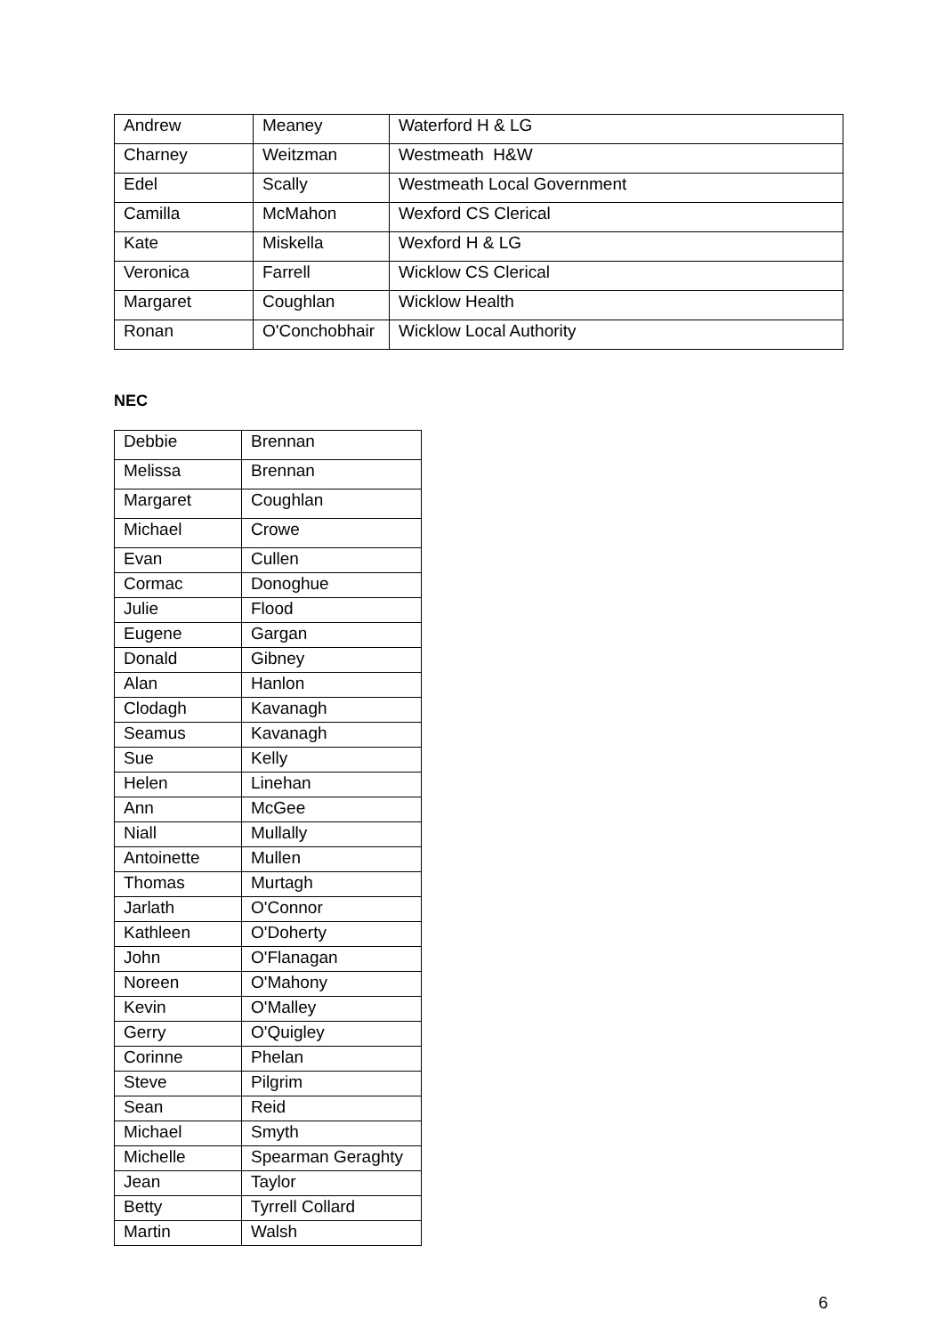| Andrew | Meaney | Waterford H & LG |
| Charney | Weitzman | Westmeath H&W |
| Edel | Scally | Westmeath Local Government |
| Camilla | McMahon | Wexford CS Clerical |
| Kate | Miskella | Wexford H & LG |
| Veronica | Farrell | Wicklow CS Clerical |
| Margaret | Coughlan | Wicklow Health |
| Ronan | O'Conchobhair | Wicklow Local Authority |
NEC
| Debbie | Brennan |
| Melissa | Brennan |
| Margaret | Coughlan |
| Michael | Crowe |
| Evan | Cullen |
| Cormac | Donoghue |
| Julie | Flood |
| Eugene | Gargan |
| Donald | Gibney |
| Alan | Hanlon |
| Clodagh | Kavanagh |
| Seamus | Kavanagh |
| Sue | Kelly |
| Helen | Linehan |
| Ann | McGee |
| Niall | Mullally |
| Antoinette | Mullen |
| Thomas | Murtagh |
| Jarlath | O'Connor |
| Kathleen | O'Doherty |
| John | O'Flanagan |
| Noreen | O'Mahony |
| Kevin | O'Malley |
| Gerry | O'Quigley |
| Corinne | Phelan |
| Steve | Pilgrim |
| Sean | Reid |
| Michael | Smyth |
| Michelle | Spearman Geraghty |
| Jean | Taylor |
| Betty | Tyrrell Collard |
| Martin | Walsh |
6